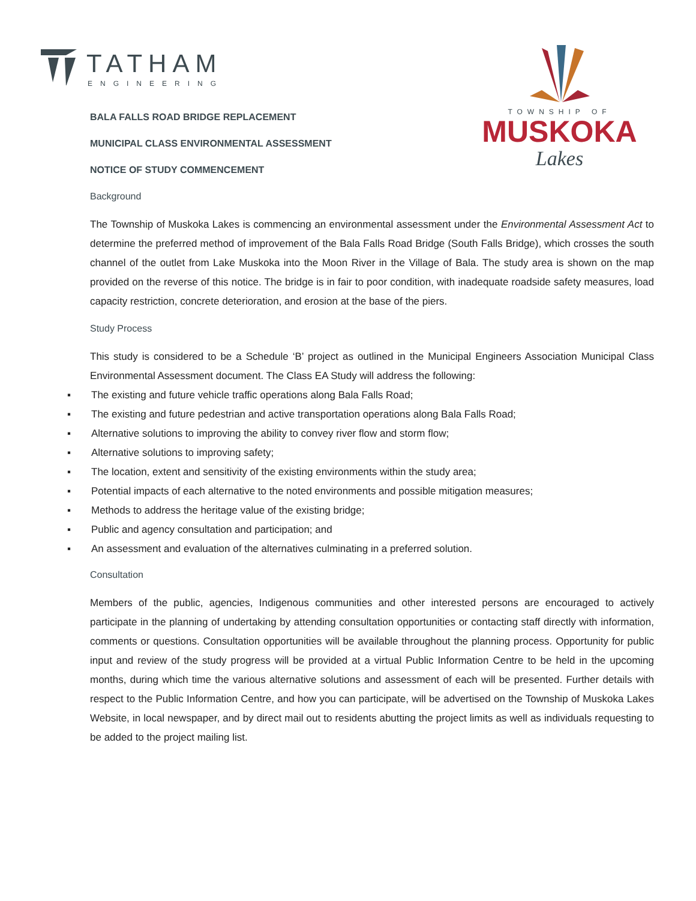TATHAM
ENGINEERING
TOWNSHIP OF
MUSKOKA
Lakes
BALA FALLS ROAD BRIDGE REPLACEMENT
MUNICIPAL CLASS ENVIRONMENTAL ASSESSMENT
NOTICE OF STUDY COMMENCEMENT
Background
The Township of Muskoka Lakes is commencing an environmental assessment under the Environmental Assessment Act to determine the preferred method of improvement of the Bala Falls Road Bridge (South Falls Bridge), which crosses the south channel of the outlet from Lake Muskoka into the Moon River in the Village of Bala. The study area is shown on the map provided on the reverse of this notice. The bridge is in fair to poor condition, with inadequate roadside safety measures, load capacity restriction, concrete deterioration, and erosion at the base of the piers.
Study Process
This study is considered to be a Schedule ‘B’ project as outlined in the Municipal Engineers Association Municipal Class Environmental Assessment document. The Class EA Study will address the following:
▪ The existing and future vehicle traffic operations along Bala Falls Road;
▪ The existing and future pedestrian and active transportation operations along Bala Falls Road;
▪ Alternative solutions to improving the ability to convey river flow and storm flow;
▪ Alternative solutions to improving safety;
▪ The location, extent and sensitivity of the existing environments within the study area;
▪ Potential impacts of each alternative to the noted environments and possible mitigation measures;
▪ Methods to address the heritage value of the existing bridge;
▪ Public and agency consultation and participation; and
▪ An assessment and evaluation of the alternatives culminating in a preferred solution.
Consultation
Members of the public, agencies, Indigenous communities and other interested persons are encouraged to actively participate in the planning of undertaking by attending consultation opportunities or contacting staff directly with information, comments or questions. Consultation opportunities will be available throughout the planning process. Opportunity for public input and review of the study progress will be provided at a virtual Public Information Centre to be held in the upcoming months, during which time the various alternative solutions and assessment of each will be presented. Further details with respect to the Public Information Centre, and how you can participate, will be advertised on the Township of Muskoka Lakes Website, in local newspaper, and by direct mail out to residents abutting the project limits as well as individuals requesting to be added to the project mailing list.